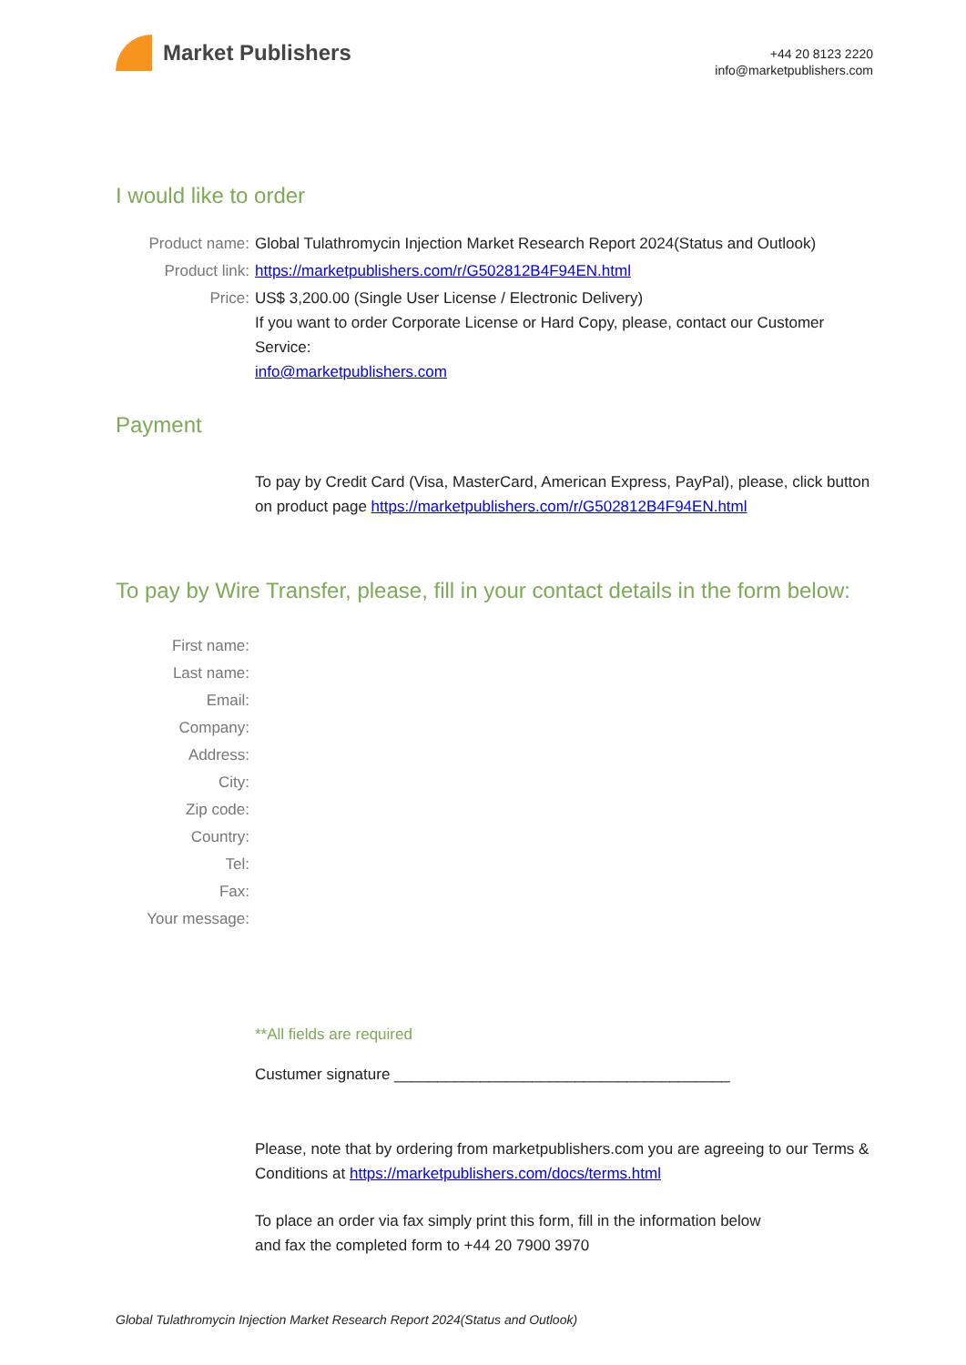Market Publishers
+44 20 8123 2220
info@marketpublishers.com
I would like to order
Product name: Global Tulathromycin Injection Market Research Report 2024(Status and Outlook)
Product link: https://marketpublishers.com/r/G502812B4F94EN.html
Price: US$ 3,200.00 (Single User License / Electronic Delivery)
If you want to order Corporate License or Hard Copy, please, contact our Customer Service:
info@marketpublishers.com
Payment
To pay by Credit Card (Visa, MasterCard, American Express, PayPal), please, click button on product page https://marketpublishers.com/r/G502812B4F94EN.html
To pay by Wire Transfer, please, fill in your contact details in the form below:
First name:
Last name:
Email:
Company:
Address:
City:
Zip code:
Country:
Tel:
Fax:
Your message:
**All fields are required
Custumer signature _______________________________________
Please, note that by ordering from marketpublishers.com you are agreeing to our Terms & Conditions at https://marketpublishers.com/docs/terms.html
To place an order via fax simply print this form, fill in the information below
and fax the completed form to +44 20 7900 3970
Global Tulathromycin Injection Market Research Report 2024(Status and Outlook)